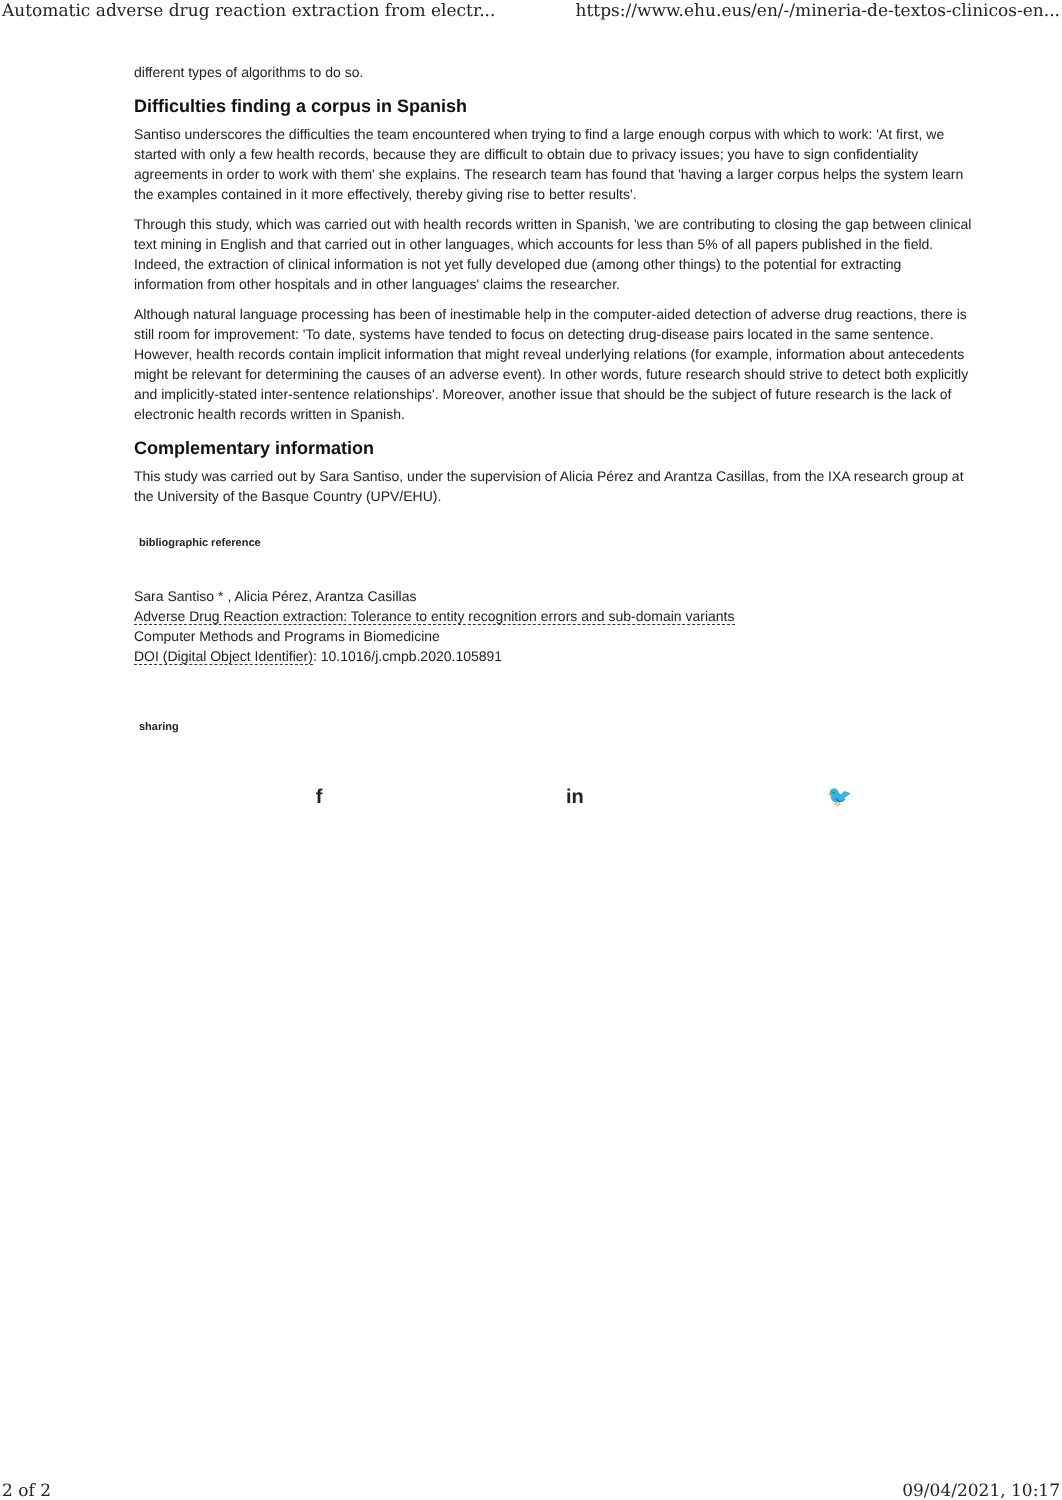Automatic adverse drug reaction extraction from electr... https://www.ehu.eus/en/-/mineria-de-textos-clinicos-en...
different types of algorithms to do so.
Difficulties finding a corpus in Spanish
Santiso underscores the difficulties the team encountered when trying to find a large enough corpus with which to work: 'At first, we started with only a few health records, because they are difficult to obtain due to privacy issues; you have to sign confidentiality agreements in order to work with them' she explains. The research team has found that 'having a larger corpus helps the system learn the examples contained in it more effectively, thereby giving rise to better results'.
Through this study, which was carried out with health records written in Spanish, 'we are contributing to closing the gap between clinical text mining in English and that carried out in other languages, which accounts for less than 5% of all papers published in the field. Indeed, the extraction of clinical information is not yet fully developed due (among other things) to the potential for extracting information from other hospitals and in other languages' claims the researcher.
Although natural language processing has been of inestimable help in the computer-aided detection of adverse drug reactions, there is still room for improvement: 'To date, systems have tended to focus on detecting drug-disease pairs located in the same sentence. However, health records contain implicit information that might reveal underlying relations (for example, information about antecedents might be relevant for determining the causes of an adverse event). In other words, future research should strive to detect both explicitly and implicitly-stated inter-sentence relationships'. Moreover, another issue that should be the subject of future research is the lack of electronic health records written in Spanish.
Complementary information
This study was carried out by Sara Santiso, under the supervision of Alicia Pérez and Arantza Casillas, from the IXA research group at the University of the Basque Country (UPV/EHU).
bibliographic reference
Sara Santiso * , Alicia Pérez, Arantza Casillas
Adverse Drug Reaction extraction: Tolerance to entity recognition errors and sub-domain variants
Computer Methods and Programs in Biomedicine
DOI (Digital Object Identifier): 10.1016/j.cmpb.2020.105891
sharing
f in 🐦
2 of 2 09/04/2021, 10:17